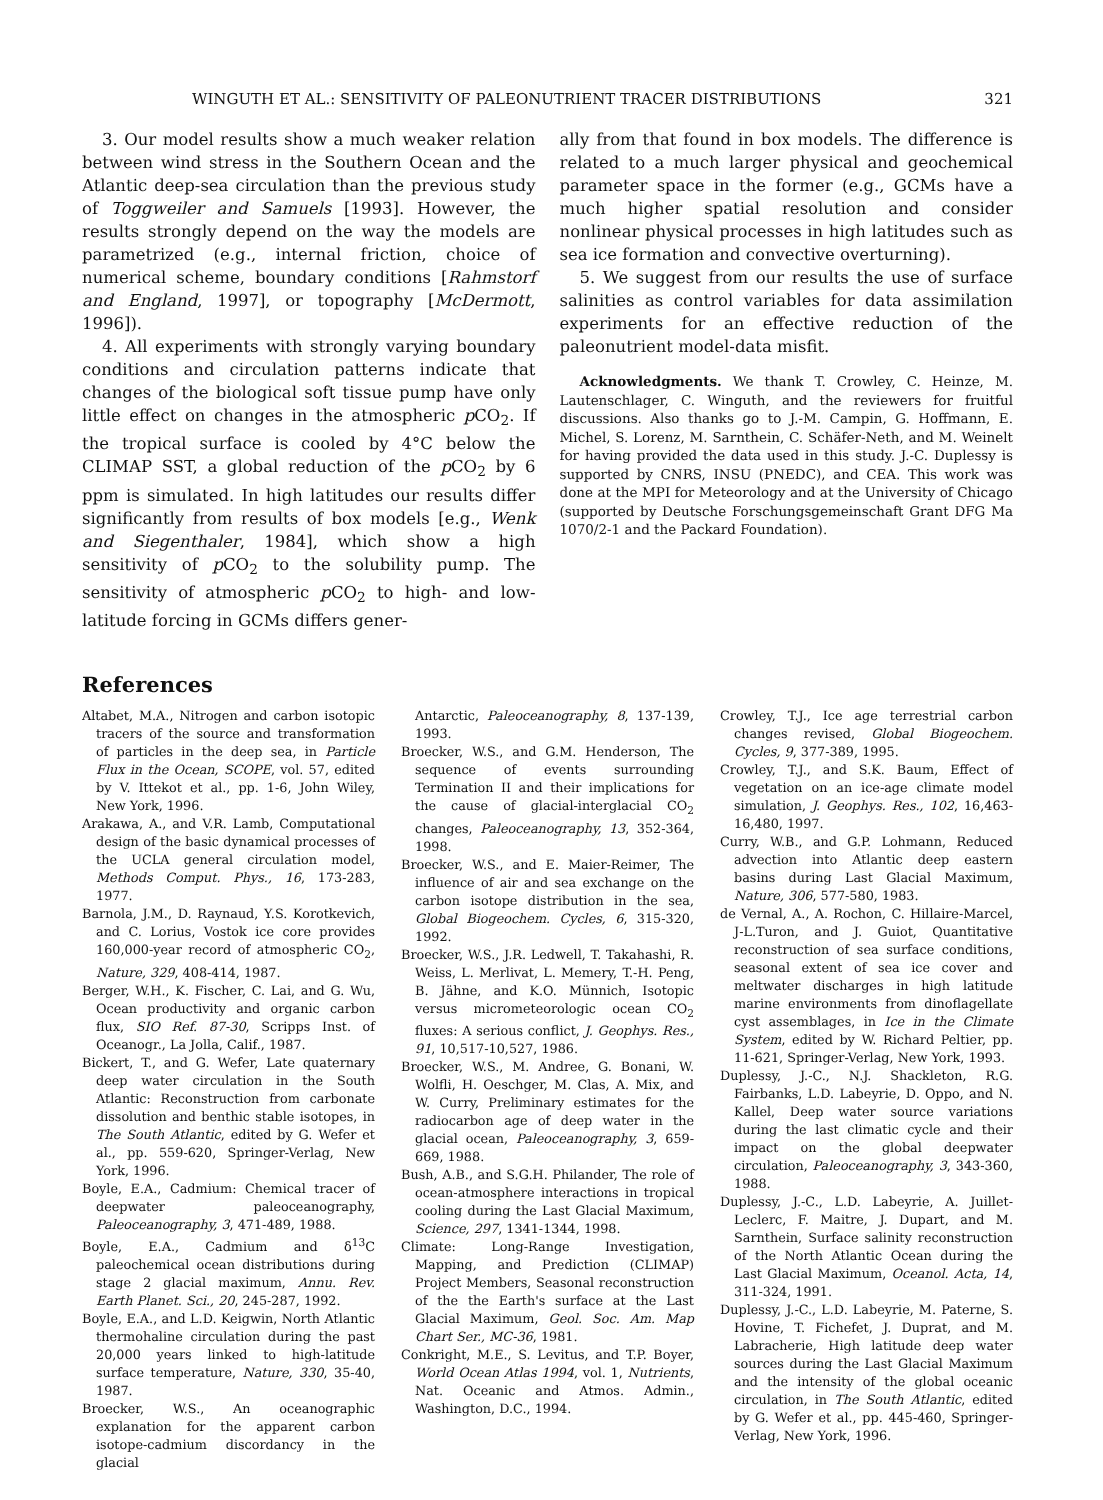WINGUTH ET AL.: SENSITIVITY OF PALEONUTRIENT TRACER DISTRIBUTIONS 321
3. Our model results show a much weaker relation between wind stress in the Southern Ocean and the Atlantic deep-sea circulation than the previous study of Toggweiler and Samuels [1993]. However, the results strongly depend on the way the models are parametrized (e.g., internal friction, choice of numerical scheme, boundary conditions [Rahmstorf and England, 1997], or topography [McDermott, 1996]).
4. All experiments with strongly varying boundary conditions and circulation patterns indicate that changes of the biological soft tissue pump have only little effect on changes in the atmospheric p CO<sub>2</sub>. If the tropical surface is cooled by 4°C below the CLIMAP SST, a global reduction of the p CO<sub>2</sub> by 6 ppm is simulated. In high latitudes our results differ significantly from results of box models [e.g., Wenk and Siegenthaler, 1984], which show a high sensitivity of p CO<sub>2</sub> to the solubility pump. The sensitivity of atmospheric p CO<sub>2</sub> to high- and low-latitude forcing in GCMs differs gener-
ally from that found in box models. The difference is related to a much larger physical and geochemical parameter space in the former (e.g., GCMs have a much higher spatial resolution and consider nonlinear physical processes in high latitudes such as sea ice formation and convective overturning).
5. We suggest from our results the use of surface salinities as control variables for data assimilation experiments for an effective reduction of the paleonutrient model-data misfit.
Acknowledgments. We thank T. Crowley, C. Heinze, M. Lautenschlager, C. Winguth, and the reviewers for fruitful discussions. Also thanks go to J.-M. Campin, G. Hoffmann, E. Michel, S. Lorenz, M. Sarnthein, C. Schäfer-Neth, and M. Weinelt for having provided the data used in this study. J.-C. Duplessy is supported by CNRS, INSU (PNEDC), and CEA. This work was done at the MPI for Meteorology and at the University of Chicago (supported by Deutsche Forschungsgemeinschaft Grant DFG Ma 1070/2-1 and the Packard Foundation).
References
Altabet, M.A., Nitrogen and carbon isotopic tracers of the source and transformation of particles in the deep sea, in Particle Flux in the Ocean, SCOPE, vol. 57, edited by V. Ittekot et al., pp. 1-6, John Wiley, New York, 1996.
Arakawa, A., and V.R. Lamb, Computational design of the basic dynamical processes of the UCLA general circulation model, Methods Comput. Phys., 16, 173-283, 1977.
Barnola, J.M., D. Raynaud, Y.S. Korotkevich, and C. Lorius, Vostok ice core provides 160,000-year record of atmospheric CO<sub>2</sub>, Nature, 329, 408-414, 1987.
Berger, W.H., K. Fischer, C. Lai, and G. Wu, Ocean productivity and organic carbon flux, SIO Ref. 87-30, Scripps Inst. of Oceanogr., La Jolla, Calif., 1987.
Bickert, T., and G. Wefer, Late quaternary deep water circulation in the South Atlantic: Reconstruction from carbonate dissolution and benthic stable isotopes, in The South Atlantic, edited by G. Wefer et al., pp. 559-620, Springer-Verlag, New York, 1996.
Boyle, E.A., Cadmium: Chemical tracer of deepwater paleoceanography, Paleoceanography, 3, 471-489, 1988.
Boyle, E.A., Cadmium and δ<sup>13</sup>C paleochemical ocean distributions during stage 2 glacial maximum, Annu. Rev. Earth Planet. Sci., 20, 245-287, 1992.
Boyle, E.A., and L.D. Keigwin, North Atlantic thermohaline circulation during the past 20,000 years linked to high-latitude surface temperature, Nature, 330, 35-40, 1987.
Broecker, W.S., An oceanographic explanation for the apparent carbon isotope-cadmium discordancy in the glacial
Antarctic, Paleoceanography, 8, 137-139, 1993.
Broecker, W.S., and G.M. Henderson, The sequence of events surrounding Termination II and their implications for the cause of glacial-interglacial CO<sub>2</sub> changes, Paleoceanography, 13, 352-364, 1998.
Broecker, W.S., and E. Maier-Reimer, The influence of air and sea exchange on the carbon isotope distribution in the sea, Global Biogeochem. Cycles, 6, 315-320, 1992.
Broecker, W.S., J.R. Ledwell, T. Takahashi, R. Weiss, L. Merlivat, L. Memery, T.-H. Peng, B. Jähne, and K.O. Münnich, Isotopic versus micrometeorologic ocean CO<sub>2</sub> fluxes: A serious conflict, J. Geophys. Res., 91, 10,517-10,527, 1986.
Broecker, W.S., M. Andree, G. Bonani, W. Wolfli, H. Oeschger, M. Clas, A. Mix, and W. Curry, Preliminary estimates for the radiocarbon age of deep water in the glacial ocean, Paleoceanography, 3, 659-669, 1988.
Bush, A.B., and S.G.H. Philander, The role of ocean-atmosphere interactions in tropical cooling during the Last Glacial Maximum, Science, 297, 1341-1344, 1998.
Climate: Long-Range Investigation, Mapping, and Prediction (CLIMAP) Project Members, Seasonal reconstruction of the the Earth's surface at the Last Glacial Maximum, Geol. Soc. Am. Map Chart Ser., MC-36, 1981.
Conkright, M.E., S. Levitus, and T.P. Boyer, World Ocean Atlas 1994, vol. 1, Nutrients, Nat. Oceanic and Atmos. Admin., Washington, D.C., 1994.
Crowley, T.J., Ice age terrestrial carbon changes revised, Global Biogeochem. Cycles, 9, 377-389, 1995.
Crowley, T.J., and S.K. Baum, Effect of vegetation on an ice-age climate model simulation, J. Geophys. Res., 102, 16,463-16,480, 1997.
Curry, W.B., and G.P. Lohmann, Reduced advection into Atlantic deep eastern basins during Last Glacial Maximum, Nature, 306, 577-580, 1983.
de Vernal, A., A. Rochon, C. Hillaire-Marcel, J-L.Turon, and J. Guiot, Quantitative reconstruction of sea surface conditions, seasonal extent of sea ice cover and meltwater discharges in high latitude marine environments from dinoflagellate cyst assemblages, in Ice in the Climate System, edited by W. Richard Peltier, pp. 11-621, Springer-Verlag, New York, 1993.
Duplessy, J.-C., N.J. Shackleton, R.G. Fairbanks, L.D. Labeyrie, D. Oppo, and N. Kallel, Deep water source variations during the last climatic cycle and their impact on the global deepwater circulation, Paleoceanography, 3, 343-360, 1988.
Duplessy, J.-C., L.D. Labeyrie, A. Juillet-Leclerc, F. Maitre, J. Dupart, and M. Sarnthein, Surface salinity reconstruction of the North Atlantic Ocean during the Last Glacial Maximum, Oceanol. Acta, 14, 311-324, 1991.
Duplessy, J.-C., L.D. Labeyrie, M. Paterne, S. Hovine, T. Fichefet, J. Duprat, and M. Labracherie, High latitude deep water sources during the Last Glacial Maximum and the intensity of the global oceanic circulation, in The South Atlantic, edited by G. Wefer et al., pp. 445-460, Springer-Verlag, New York, 1996.